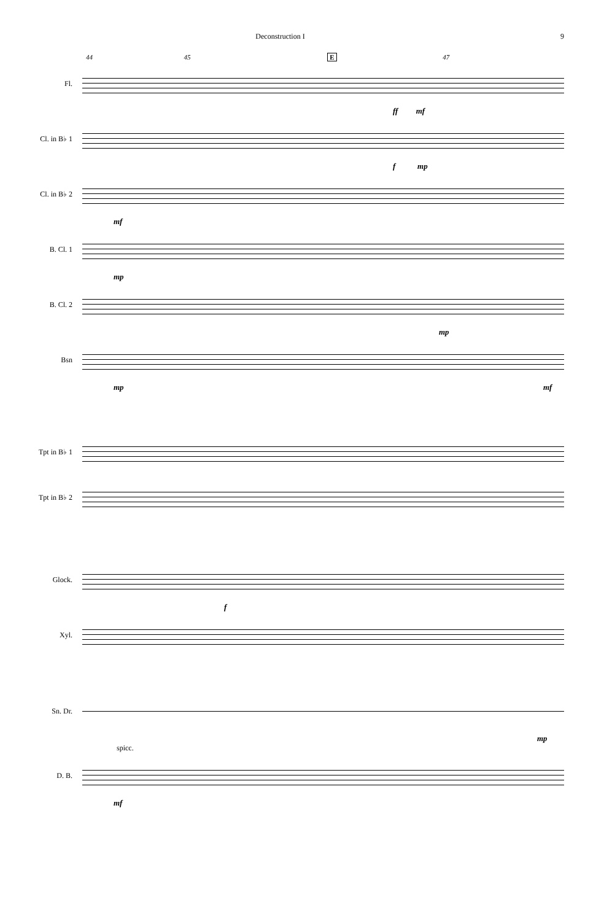Deconstruction I 9
44 45 E 47
Fl.
ff mf
Cl. in B♭ 1
f mp
Cl. in B♭ 2
mf
B. Cl. 1
mp
B. Cl. 2
mp
Bsn
mp mf
Tpt in B♭ 1
Tpt in B♭ 2
Glock.
f
Xyl.
Sn. Dr.
mp
spicc.
D. B.
mf